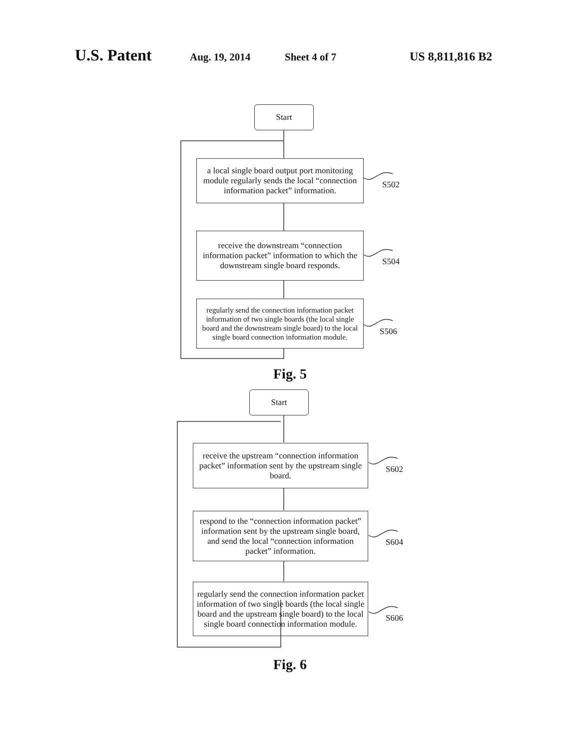U.S. Patent Aug. 19, 2014 Sheet 4 of 7 US 8,811,816 B2
Start
a local single board output port monitoring module regularly sends the local “connection information packet” information.
S502
receive the downstream “connection information packet” information to which the downstream single board responds.
S504
regularly send the connection information packet information of two single boards (the local single board and the downstream single board) to the local single board connection information module.
S506
Fig. 5
Start
receive the upstream “connection information packet” information sent by the upstream single board.
S602
respond to the “connection information packet” information sent by the upstream single board, and send the local “connection information packet” information.
S604
regularly send the connection information packet information of two single boards (the local single board and the upstream single board) to the local single board connection information module.
S606
Fig. 6